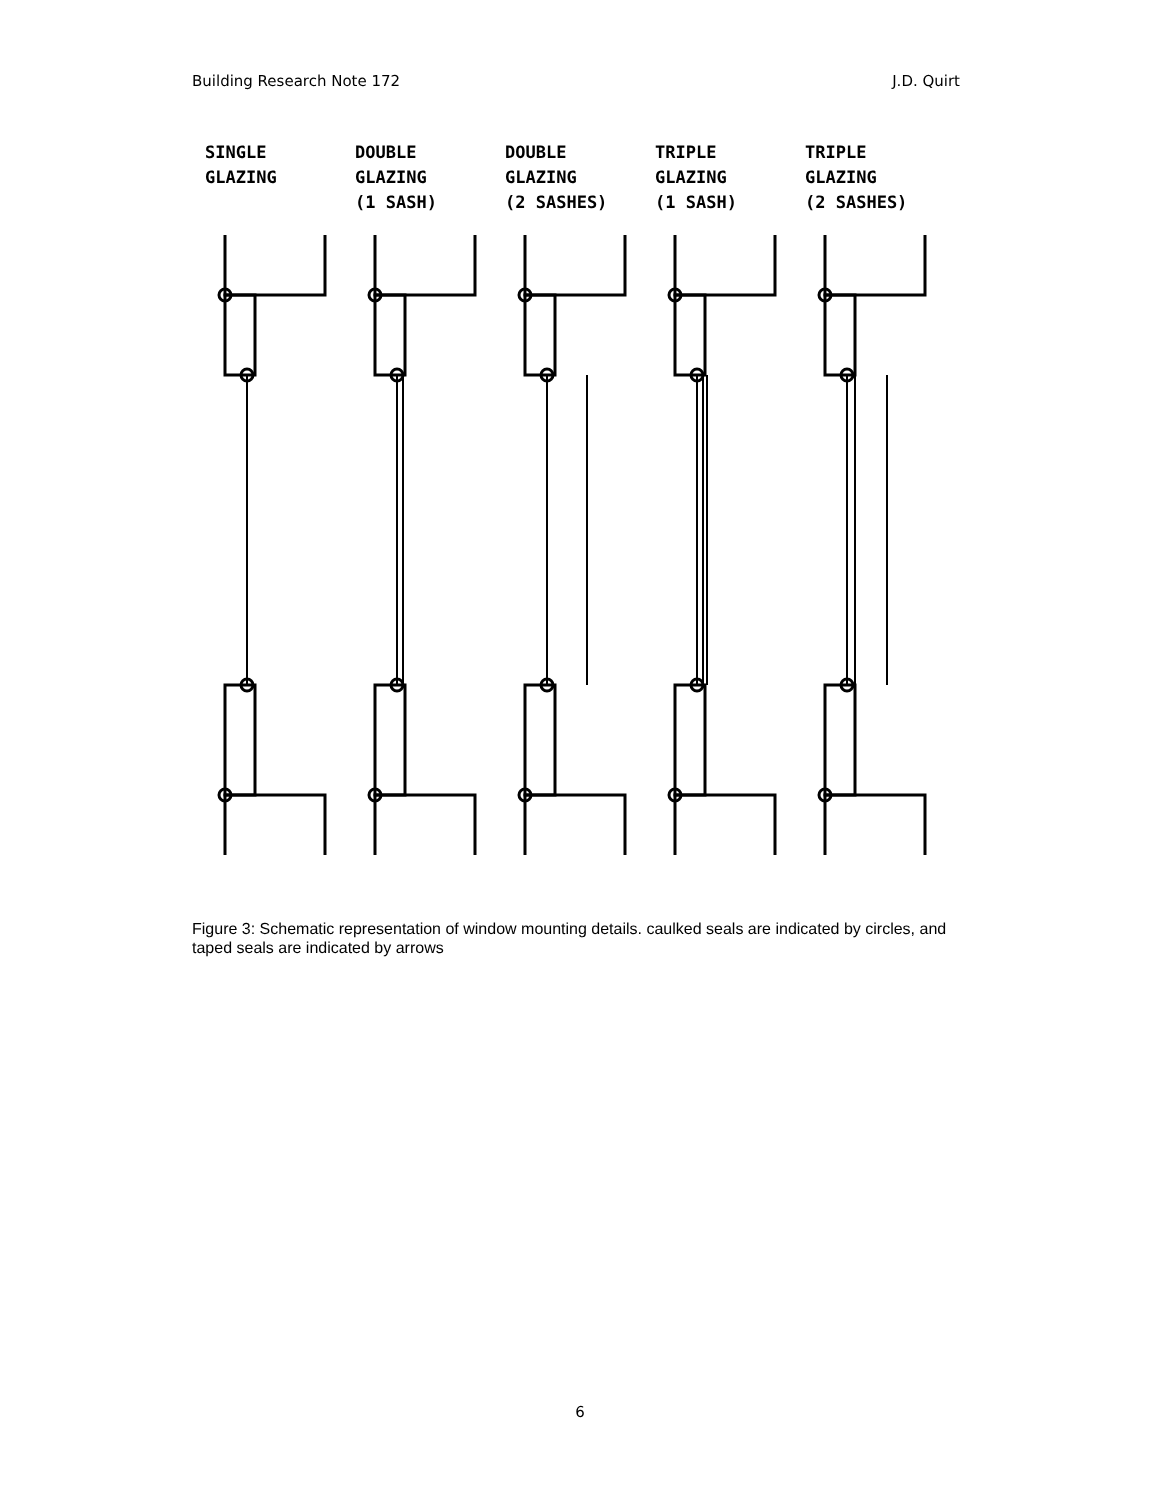Building Research Note 172 J.D. Quirt
SINGLE
GLAZING
DOUBLE
GLAZING
(1 SASH)
DOUBLE
GLAZING
(2 SASHES)
TRIPLE
GLAZING
(1 SASH)
TRIPLE
GLAZING
(2 SASHES)
Figure 3: Schematic representation of window mounting details. caulked seals are indicated by circles, and taped seals are indicated by arrows
6